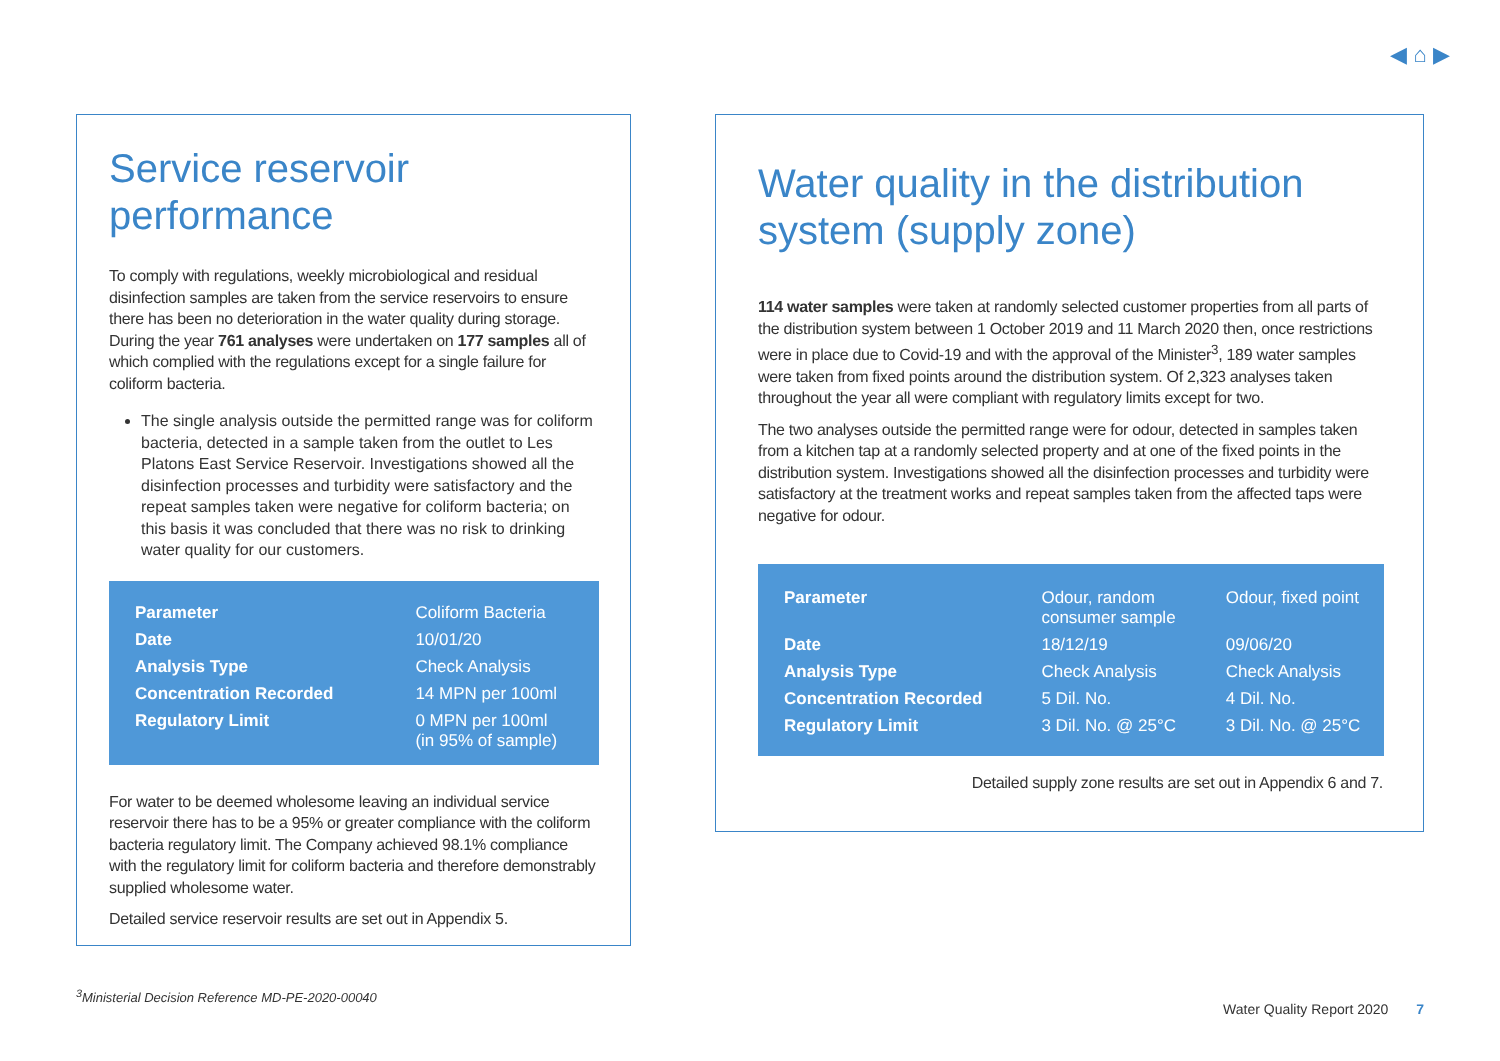◀ ⌂ ▶
Service reservoir performance
To comply with regulations, weekly microbiological and residual disinfection samples are taken from the service reservoirs to ensure there has been no deterioration in the water quality during storage. During the year 761 analyses were undertaken on 177 samples all of which complied with the regulations except for a single failure for coliform bacteria.
The single analysis outside the permitted range was for coliform bacteria, detected in a sample taken from the outlet to Les Platons East Service Reservoir. Investigations showed all the disinfection processes and turbidity were satisfactory and the repeat samples taken were negative for coliform bacteria; on this basis it was concluded that there was no risk to drinking water quality for our customers.
| Parameter | Coliform Bacteria |
| Date | 10/01/20 |
| Analysis Type | Check Analysis |
| Concentration Recorded | 14 MPN per 100ml |
| Regulatory Limit | 0 MPN per 100ml (in 95% of sample) |
For water to be deemed wholesome leaving an individual service reservoir there has to be a 95% or greater compliance with the coliform bacteria regulatory limit. The Company achieved 98.1% compliance with the regulatory limit for coliform bacteria and therefore demonstrably supplied wholesome water.
Detailed service reservoir results are set out in Appendix 5.
Water quality in the distribution system (supply zone)
114 water samples were taken at randomly selected customer properties from all parts of the distribution system between 1 October 2019 and 11 March 2020 then, once restrictions were in place due to Covid-19 and with the approval of the Minister<sup>3</sup>, 189 water samples were taken from fixed points around the distribution system. Of 2,323 analyses taken throughout the year all were compliant with regulatory limits except for two.
The two analyses outside the permitted range were for odour, detected in samples taken from a kitchen tap at a randomly selected property and at one of the fixed points in the distribution system. Investigations showed all the disinfection processes and turbidity were satisfactory at the treatment works and repeat samples taken from the affected taps were negative for odour.
| Parameter | Odour, random consumer sample | Odour, fixed point |
| Date | 18/12/19 | 09/06/20 |
| Analysis Type | Check Analysis | Check Analysis |
| Concentration Recorded | 5 Dil. No. | 4 Dil. No. |
| Regulatory Limit | 3 Dil. No. @ 25°C | 3 Dil. No. @ 25°C |
Detailed supply zone results are set out in Appendix 6 and 7.
<sup>3</sup> Ministerial Decision Reference MD-PE-2020-00040
Water Quality Report 2020 7